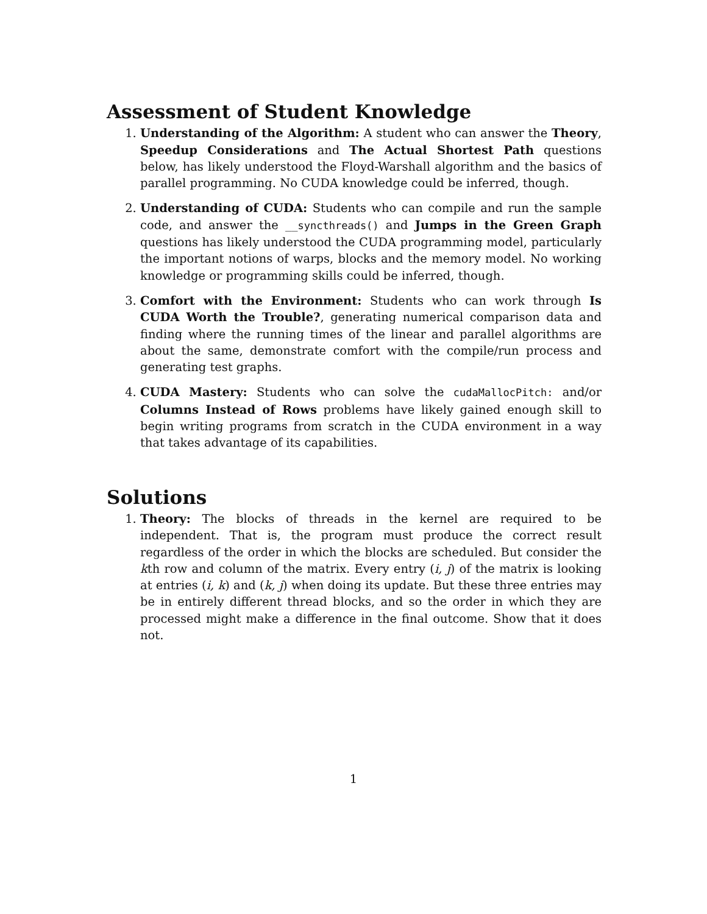Assessment of Student Knowledge
1. Understanding of the Algorithm: A student who can answer the Theory, Speedup Considerations and The Actual Shortest Path questions below, has likely understood the Floyd-Warshall algorithm and the basics of parallel programming. No CUDA knowledge could be inferred, though.
2. Understanding of CUDA: Students who can compile and run the sample code, and answer the __syncthreads() and Jumps in the Green Graph questions has likely understood the CUDA programming model, particularly the important notions of warps, blocks and the memory model. No working knowledge or programming skills could be inferred, though.
3. Comfort with the Environment: Students who can work through Is CUDA Worth the Trouble?, generating numerical comparison data and finding where the running times of the linear and parallel algorithms are about the same, demonstrate comfort with the compile/run process and generating test graphs.
4. CUDA Mastery: Students who can solve the cudaMallocPitch: and/or Columns Instead of Rows problems have likely gained enough skill to begin writing programs from scratch in the CUDA environment in a way that takes advantage of its capabilities.
Solutions
1. Theory: The blocks of threads in the kernel are required to be independent. That is, the program must produce the correct result regardless of the order in which the blocks are scheduled. But consider the kth row and column of the matrix. Every entry (i, j) of the matrix is looking at entries (i, k) and (k, j) when doing its update. But these three entries may be in entirely different thread blocks, and so the order in which they are processed might make a difference in the final outcome. Show that it does not.
1